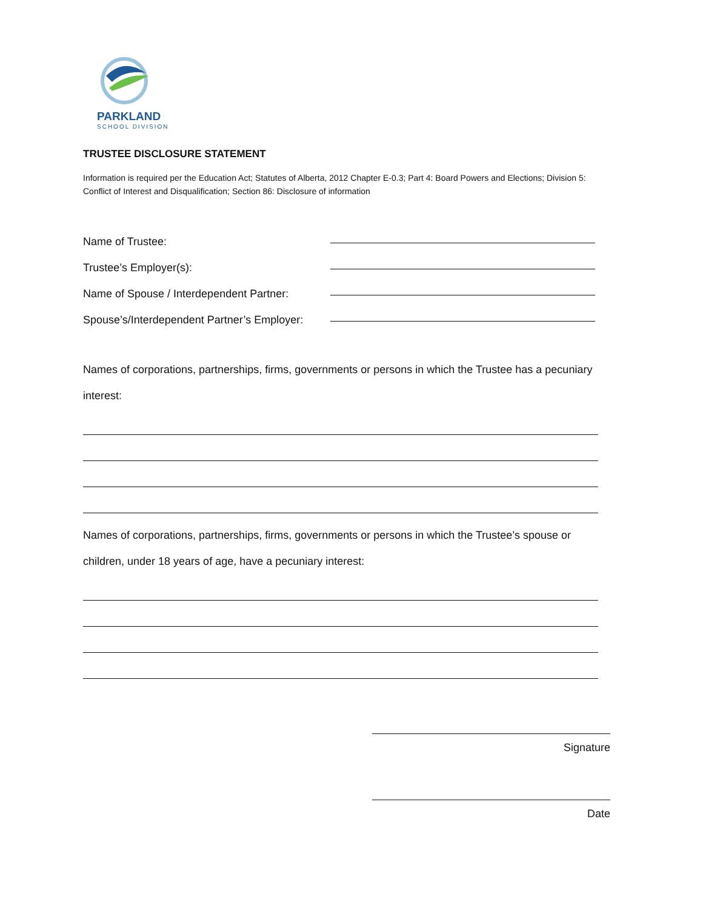PARKLAND
SCHOOL DIVISION
TRUSTEE DISCLOSURE STATEMENT
Information is required per the Education Act; Statutes of Alberta, 2012 Chapter E-0.3; Part 4: Board Powers and Elections; Division 5: Conflict of Interest and Disqualification; Section 86: Disclosure of information
Name of Trustee:
Trustee’s Employer(s):
Name of Spouse / Interdependent Partner:
Spouse’s/Interdependent Partner’s Employer:
Names of corporations, partnerships, firms, governments or persons in which the Trustee has a pecuniary interest:
Names of corporations, partnerships, firms, governments or persons in which the Trustee’s spouse or children, under 18 years of age, have a pecuniary interest:
Signature
Date